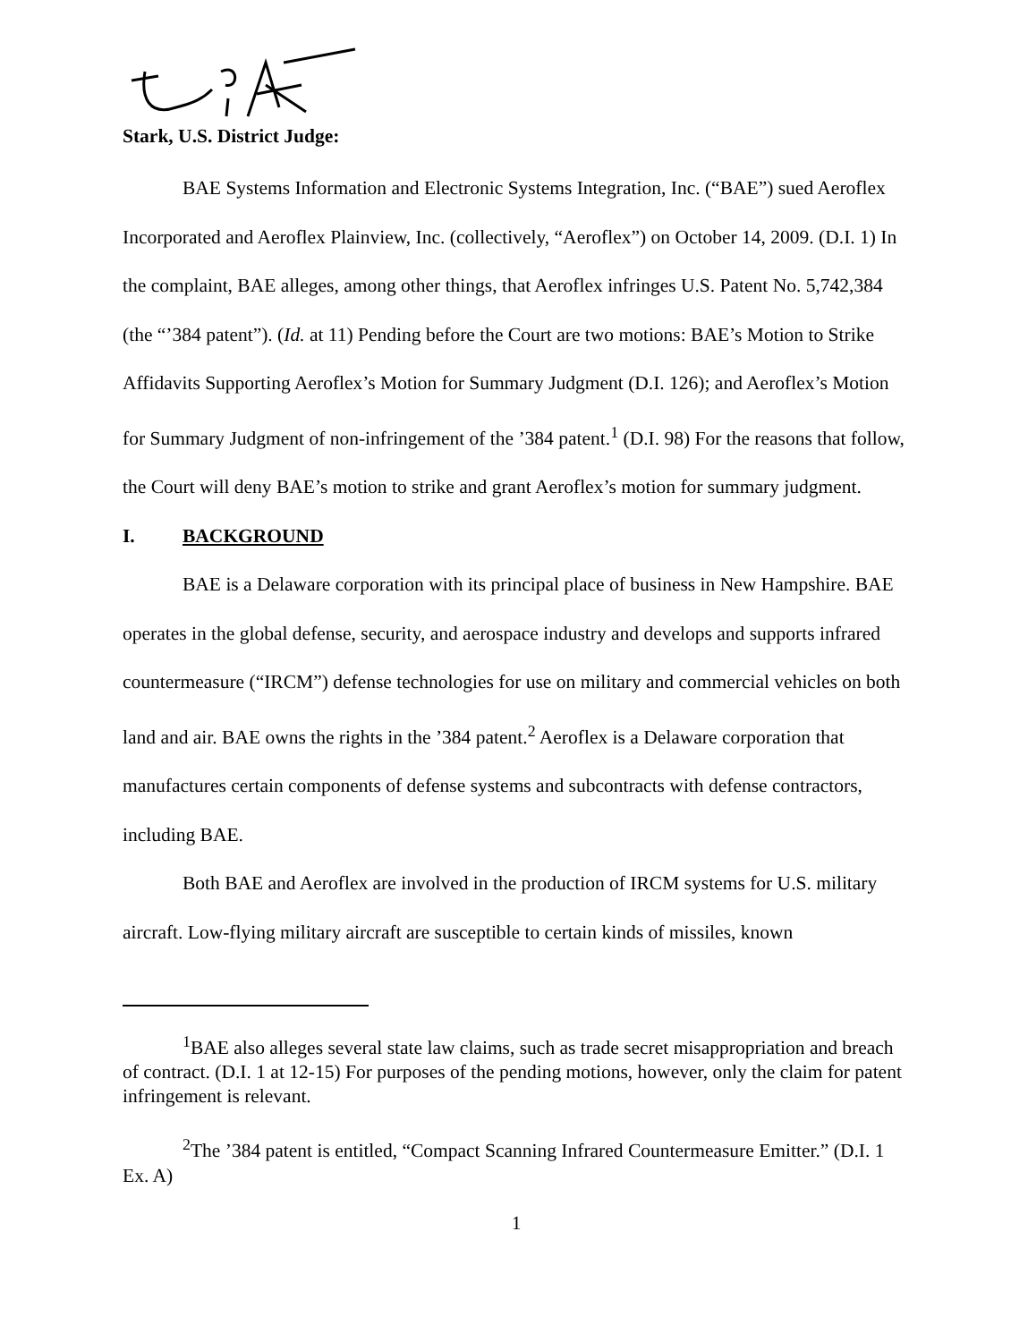Stark, U.S. District Judge:
BAE Systems Information and Electronic Systems Integration, Inc. (“BAE”) sued Aeroflex Incorporated and Aeroflex Plainview, Inc. (collectively, “Aeroflex”) on October 14, 2009. (D.I. 1) In the complaint, BAE alleges, among other things, that Aeroflex infringes U.S. Patent No. 5,742,384 (the “’384 patent”). (Id. at 11) Pending before the Court are two motions: BAE’s Motion to Strike Affidavits Supporting Aeroflex’s Motion for Summary Judgment (D.I. 126); and Aeroflex’s Motion for Summary Judgment of non-infringement of the ’384 patent.<sup>1</sup> (D.I. 98) For the reasons that follow, the Court will deny BAE’s motion to strike and grant Aeroflex’s motion for summary judgment.
I. BACKGROUND
BAE is a Delaware corporation with its principal place of business in New Hampshire. BAE operates in the global defense, security, and aerospace industry and develops and supports infrared countermeasure (“IRCM”) defense technologies for use on military and commercial vehicles on both land and air. BAE owns the rights in the ’384 patent.<sup>2</sup> Aeroflex is a Delaware corporation that manufactures certain components of defense systems and subcontracts with defense contractors, including BAE.
Both BAE and Aeroflex are involved in the production of IRCM systems for U.S. military aircraft. Low-flying military aircraft are susceptible to certain kinds of missiles, known
<sup>1</sup> BAE also alleges several state law claims, such as trade secret misappropriation and breach of contract. (D.I. 1 at 12-15) For purposes of the pending motions, however, only the claim for patent infringement is relevant.
<sup>2</sup> The ’384 patent is entitled, “Compact Scanning Infrared Countermeasure Emitter.” (D.I. 1 Ex. A)
1